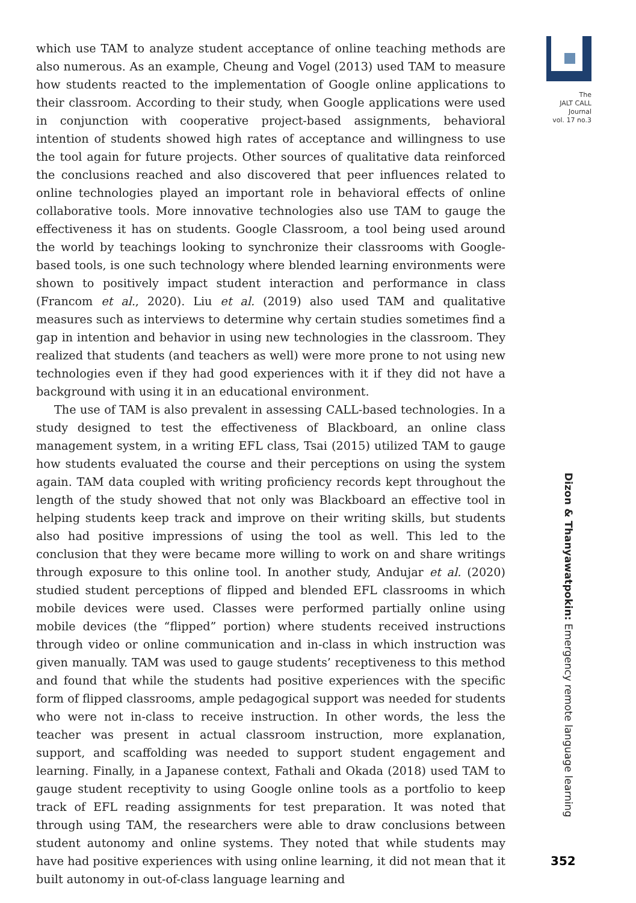which use TAM to analyze student acceptance of online teaching methods are also numerous. As an example, Cheung and Vogel (2013) used TAM to measure how students reacted to the implementation of Google online applications to their classroom. According to their study, when Google applications were used in conjunction with cooperative project-based assignments, behavioral intention of students showed high rates of acceptance and willingness to use the tool again for future projects. Other sources of qualitative data reinforced the conclusions reached and also discovered that peer influences related to online technologies played an important role in behavioral effects of online collaborative tools. More innovative technologies also use TAM to gauge the effectiveness it has on students. Google Classroom, a tool being used around the world by teachings looking to synchronize their classrooms with Google-based tools, is one such technology where blended learning environments were shown to positively impact student interaction and performance in class (Francom et al., 2020). Liu et al. (2019) also used TAM and qualitative measures such as interviews to determine why certain studies sometimes find a gap in intention and behavior in using new technologies in the classroom. They realized that students (and teachers as well) were more prone to not using new technologies even if they had good experiences with it if they did not have a background with using it in an educational environment.
The use of TAM is also prevalent in assessing CALL-based technologies. In a study designed to test the effectiveness of Blackboard, an online class management system, in a writing EFL class, Tsai (2015) utilized TAM to gauge how students evaluated the course and their perceptions on using the system again. TAM data coupled with writing proficiency records kept throughout the length of the study showed that not only was Blackboard an effective tool in helping students keep track and improve on their writing skills, but students also had positive impressions of using the tool as well. This led to the conclusion that they were became more willing to work on and share writings through exposure to this online tool. In another study, Andujar et al. (2020) studied student perceptions of flipped and blended EFL classrooms in which mobile devices were used. Classes were performed partially online using mobile devices (the “flipped” portion) where students received instructions through video or online communication and in-class in which instruction was given manually. TAM was used to gauge students’ receptiveness to this method and found that while the students had positive experiences with the specific form of flipped classrooms, ample pedagogical support was needed for students who were not in-class to receive instruction. In other words, the less the teacher was present in actual classroom instruction, more explanation, support, and scaffolding was needed to support student engagement and learning. Finally, in a Japanese context, Fathali and Okada (2018) used TAM to gauge student receptivity to using Google online tools as a portfolio to keep track of EFL reading assignments for test preparation. It was noted that through using TAM, the researchers were able to draw conclusions between student autonomy and online systems. They noted that while students may have had positive experiences with using online learning, it did not mean that it built autonomy in out-of-class language learning and
The
JALT CALL
Journal
vol. 17 no.3
Dizon & Thanyawatpokin: Emergency remote language learning
352